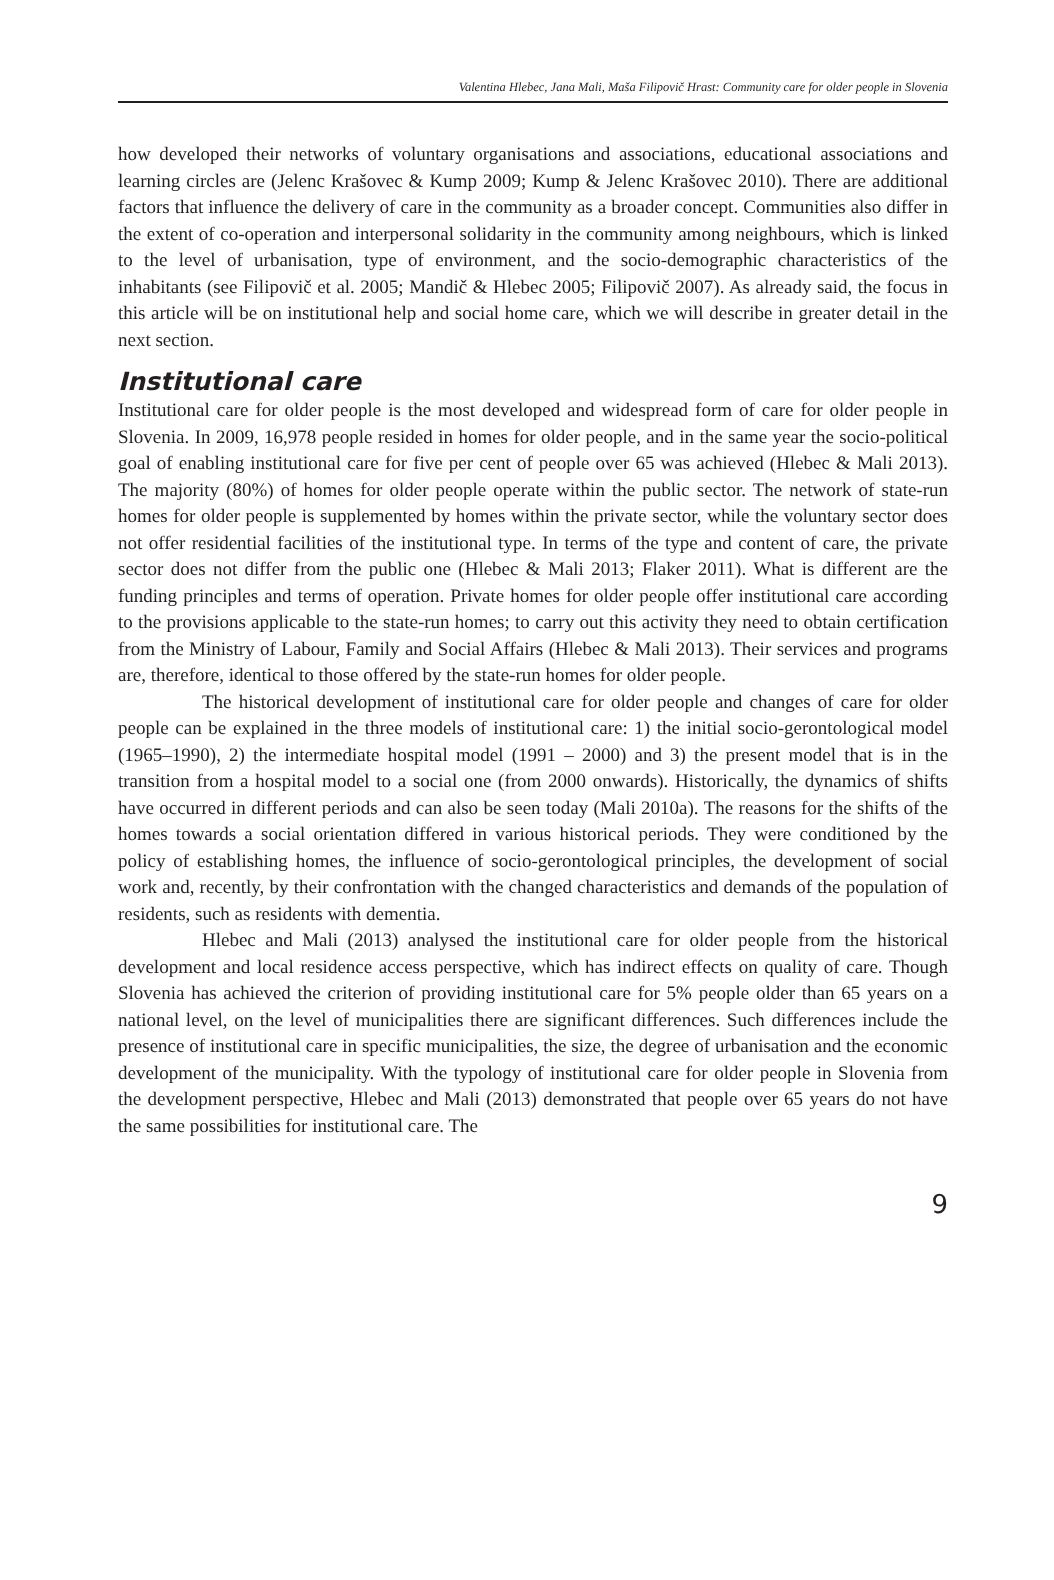Valentina Hlebec, Jana Mali, Maša Filipovič Hrast: Community care for older people in Slovenia
how developed their networks of voluntary organisations and associations, educational associations and learning circles are (Jelenc Krašovec & Kump 2009; Kump & Jelenc Krašovec 2010). There are additional factors that influence the delivery of care in the community as a broader concept. Communities also differ in the extent of co-operation and interpersonal solidarity in the community among neighbours, which is linked to the level of urbanisation, type of environment, and the socio-demographic characteristics of the inhabitants (see Filipovič et al. 2005; Mandič & Hlebec 2005; Filipovič 2007). As already said, the focus in this article will be on institutional help and social home care, which we will describe in greater detail in the next section.
Institutional care
Institutional care for older people is the most developed and widespread form of care for older people in Slovenia. In 2009, 16,978 people resided in homes for older people, and in the same year the socio-political goal of enabling institutional care for five per cent of people over 65 was achieved (Hlebec & Mali 2013). The majority (80%) of homes for older people operate within the public sector. The network of state-run homes for older people is supplemented by homes within the private sector, while the voluntary sector does not offer residential facilities of the institutional type. In terms of the type and content of care, the private sector does not differ from the public one (Hlebec & Mali 2013; Flaker 2011). What is different are the funding principles and terms of operation. Private homes for older people offer institutional care according to the provisions applicable to the state-run homes; to carry out this activity they need to obtain certification from the Ministry of Labour, Family and Social Affairs (Hlebec & Mali 2013). Their services and programs are, therefore, identical to those offered by the state-run homes for older people.
The historical development of institutional care for older people and changes of care for older people can be explained in the three models of institutional care: 1) the initial socio-gerontological model (1965–1990), 2) the intermediate hospital model (1991 – 2000) and 3) the present model that is in the transition from a hospital model to a social one (from 2000 onwards). Historically, the dynamics of shifts have occurred in different periods and can also be seen today (Mali 2010a). The reasons for the shifts of the homes towards a social orientation differed in various historical periods. They were conditioned by the policy of establishing homes, the influence of socio-gerontological principles, the development of social work and, recently, by their confrontation with the changed characteristics and demands of the population of residents, such as residents with dementia.
Hlebec and Mali (2013) analysed the institutional care for older people from the historical development and local residence access perspective, which has indirect effects on quality of care. Though Slovenia has achieved the criterion of providing institutional care for 5% people older than 65 years on a national level, on the level of municipalities there are significant differences. Such differences include the presence of institutional care in specific municipalities, the size, the degree of urbanisation and the economic development of the municipality. With the typology of institutional care for older people in Slovenia from the development perspective, Hlebec and Mali (2013) demonstrated that people over 65 years do not have the same possibilities for institutional care. The
9